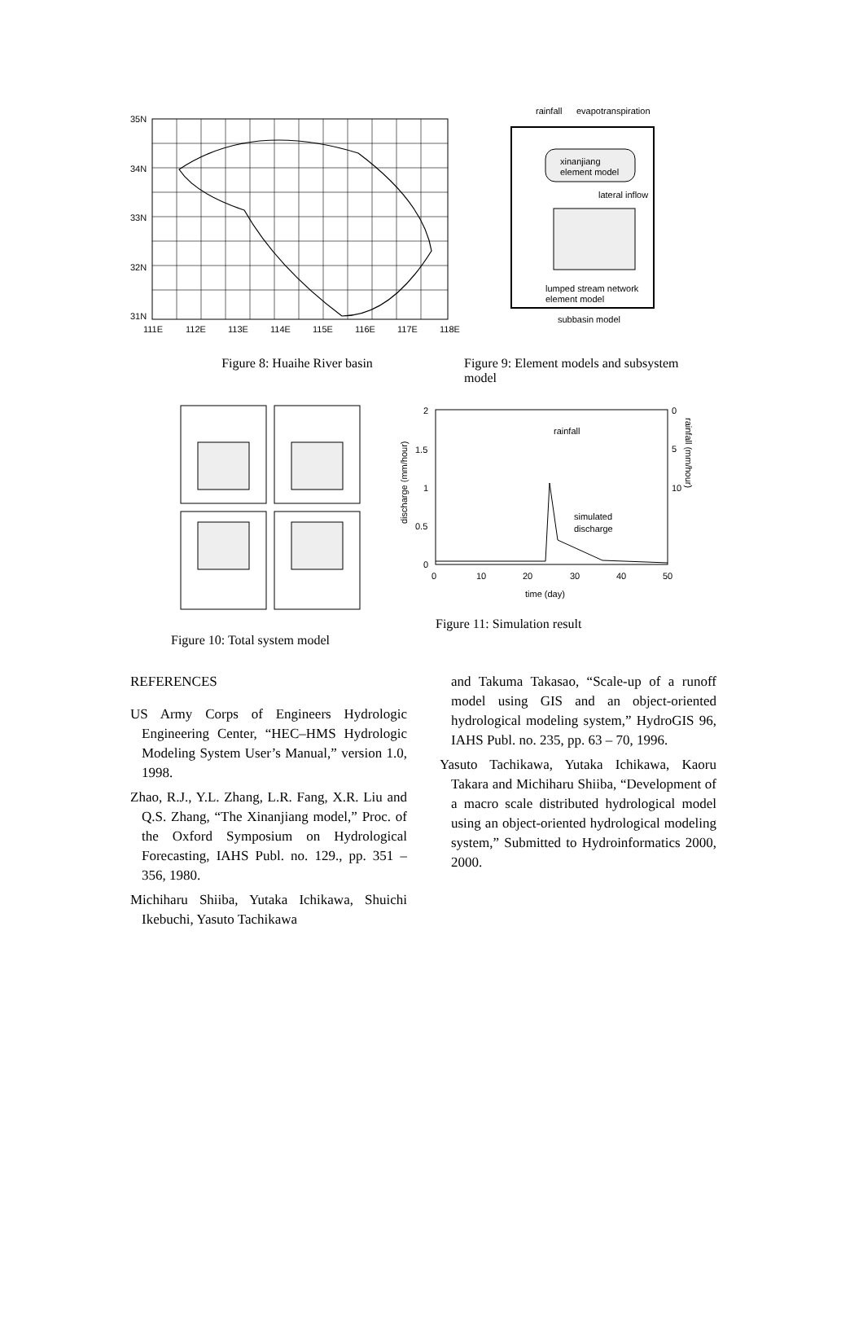35N
34N
33N
32N
31N
111E
112E
113E
114E
115E
116E
117E
118E
Figure 8: Huaihe River basin
rainfall
evapotranspiration
xinanjiang
element model
lateral inflow
lumped stream network
element model
subbasin model
Figure 9: Element models and subsystem model
Figure 10: Total system model
2
1.5
1
0.5
0
0
10
20
30
40
50
time (day)
0
5
10
rainfall
simulated
discharge
discharge (mm/hour)
rainfall (mm/hour)
Figure 11: Simulation result
REFERENCES
US Army Corps of Engineers Hydrologic Engineering Center, “HEC–HMS Hydrologic Modeling System User’s Manual,” version 1.0, 1998.
Zhao, R.J., Y.L. Zhang, L.R. Fang, X.R. Liu and Q.S. Zhang, “The Xinanjiang model,” Proc. of the Oxford Symposium on Hydrological Forecasting, IAHS Publ. no. 129., pp. 351 – 356, 1980.
Michiharu Shiiba, Yutaka Ichikawa, Shuichi Ikebuchi, Yasuto Tachikawa
and Takuma Takasao, “Scale-up of a runoff model using GIS and an object-oriented hydrological modeling system,” HydroGIS 96, IAHS Publ. no. 235, pp. 63 – 70, 1996.
Yasuto Tachikawa, Yutaka Ichikawa, Kaoru Takara and Michiharu Shiiba, “Development of a macro scale distributed hydrological model using an object-oriented hydrological modeling system,” Submitted to Hydroinformatics 2000, 2000.